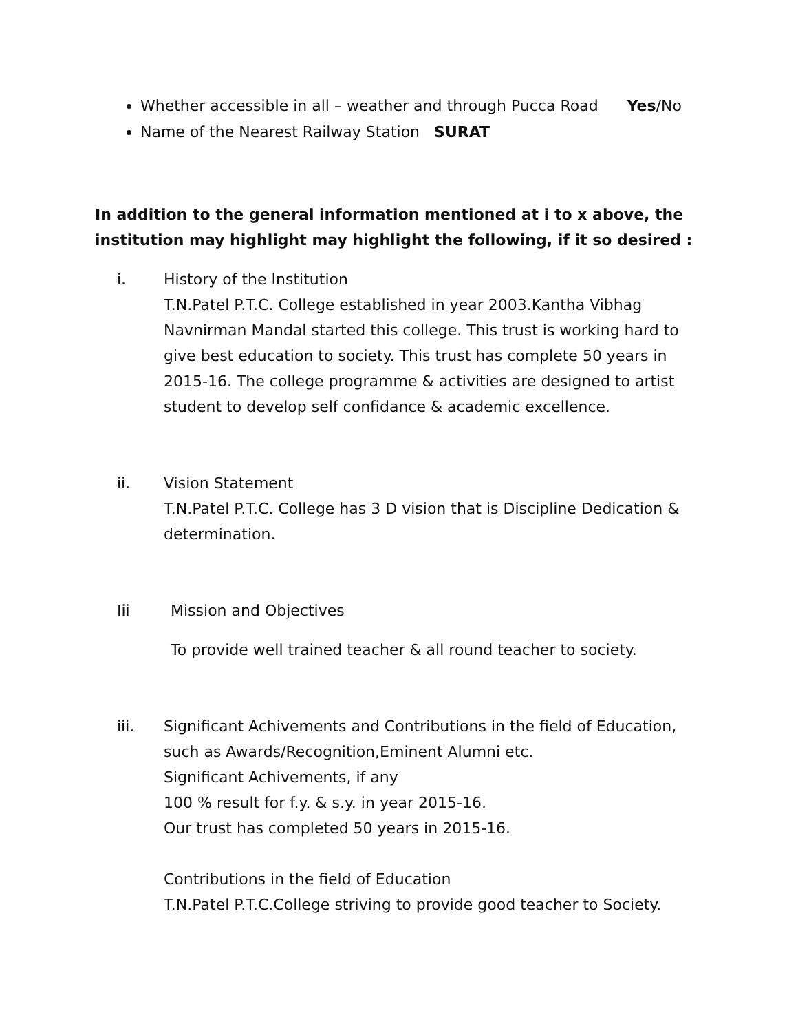Whether accessible in all – weather and through Pucca Road Yes/No
Name of the Nearest Railway Station SURAT
In addition to the general information mentioned at i to x above, the institution may highlight may highlight the following, if it so desired :
i. History of the Institution
T.N.Patel P.T.C. College established in year 2003.Kantha Vibhag Navnirman Mandal started this college. This trust is working hard to give best education to society. This trust has complete 50 years in 2015-16. The college programme & activities are designed to artist student to develop self confidance & academic excellence.
ii. Vision Statement
T.N.Patel P.T.C. College has 3 D vision that is Discipline Dedication & determination.
Iii Mission and Objectives
To provide well trained teacher & all round teacher to society.
iii. Significant Achivements and Contributions in the field of Education, such as Awards/Recognition,Eminent Alumni etc.
Significant Achivements, if any
100 % result for f.y. & s.y. in year 2015-16.
Our trust has completed 50 years in 2015-16.
Contributions in the field of Education
T.N.Patel P.T.C.College striving to provide good teacher to Society.